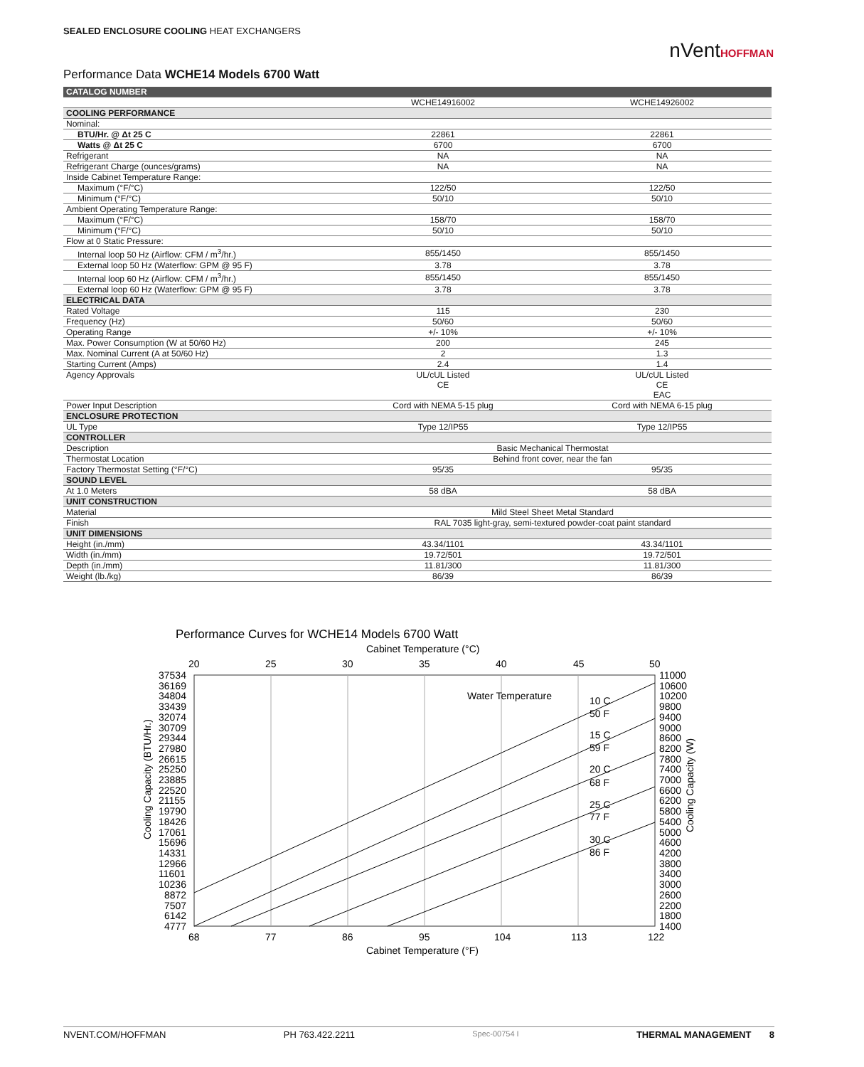SEALED ENCLOSURE COOLING HEAT EXCHANGERS
nVentHOFFMAN
Performance Data WCHE14 Models 6700 Watt
| CATALOG NUMBER | | |
| --- | --- | --- |
| | WCHE14916002 | WCHE14926002 |
| COOLING PERFORMANCE | | |
| Nominal: | | |
| BTU/Hr. @ Δt 25 C | 22861 | 22861 |
| Watts @ Δt 25 C | 6700 | 6700 |
| Refrigerant | NA | NA |
| Refrigerant Charge (ounces/grams) | NA | NA |
| Inside Cabinet Temperature Range: | | |
| Maximum (°F/°C) | 122/50 | 122/50 |
| Minimum (°F/°C) | 50/10 | 50/10 |
| Ambient Operating Temperature Range: | | |
| Maximum (°F/°C) | 158/70 | 158/70 |
| Minimum (°F/°C) | 50/10 | 50/10 |
| Flow at 0 Static Pressure: | | |
| Internal loop 50 Hz (Airflow: CFM / m<sup>3</sup>/hr.) | 855/1450 | 855/1450 |
| External loop 50 Hz (Waterflow: GPM @ 95 F) | 3.78 | 3.78 |
| Internal loop 60 Hz (Airflow: CFM / m<sup>3</sup>/hr.) | 855/1450 | 855/1450 |
| External loop 60 Hz (Waterflow: GPM @ 95 F) | 3.78 | 3.78 |
| ELECTRICAL DATA | | |
| Rated Voltage | 115 | 230 |
| Frequency (Hz) | 50/60 | 50/60 |
| Operating Range | +/- 10% | +/- 10% |
| Max. Power Consumption (W at 50/60 Hz) | 200 | 245 |
| Max. Nominal Current (A at 50/60 Hz) | 2 | 1.3 |
| Starting Current (Amps) | 2.4 | 1.4 |
| Agency Approvals | UL/cUL Listed CE | UL/cUL Listed CE EAC |
| Power Input Description | Cord with NEMA 5-15 plug | Cord with NEMA 6-15 plug |
| ENCLOSURE PROTECTION | | |
| UL Type | Type 12/IP55 | Type 12/IP55 |
| CONTROLLER | | |
| Description | Basic Mechanical Thermostat | |
| Thermostat Location | Behind front cover, near the fan | |
| Factory Thermostat Setting (°F/°C) | 95/35 | 95/35 |
| SOUND LEVEL | | |
| At 1.0 Meters | 58 dBA | 58 dBA |
| UNIT CONSTRUCTION | | |
| Material | Mild Steel Sheet Metal Standard | |
| Finish | RAL 7035 light-gray, semi-textured powder-coat paint standard | |
| UNIT DIMENSIONS | | |
| Height (in./mm) | 43.34/1101 | 43.34/1101 |
| Width (in./mm) | 19.72/501 | 19.72/501 |
| Depth (in./mm) | 11.81/300 | 11.81/300 |
| Weight (lb./kg) | 86/39 | 86/39 |
Performance Curves for WCHE14 Models 6700 Watt
Cabinet Temperature (°C)
20
25
30
35
40
45
50
Water Temperature
10 C
50 F
15 C
59 F
20 C
68 F
25 C
77 F
30 C
86 F
37534
36169
34804
33439
32074
30709
29344
27980
26615
25250
23885
22520
21155
19790
18426
17061
15696
14331
12966
11601
10236
8872
7507
6142
4777
11000
10600
10200
9800
9400
9000
8600
8200
7800
7400
7000
6600
6200
5800
5400
5000
4600
4200
3800
3400
3000
2600
2200
1800
1400
Cooling Capacity (BTU/Hr.)
Cooling Capacity (W)
68
77
86
95
104
113
122
Cabinet Temperature (°F)
NVENT.COM/HOFFMAN PH 763.422.2211 Spec-00754 I THERMAL MANAGEMENT 8